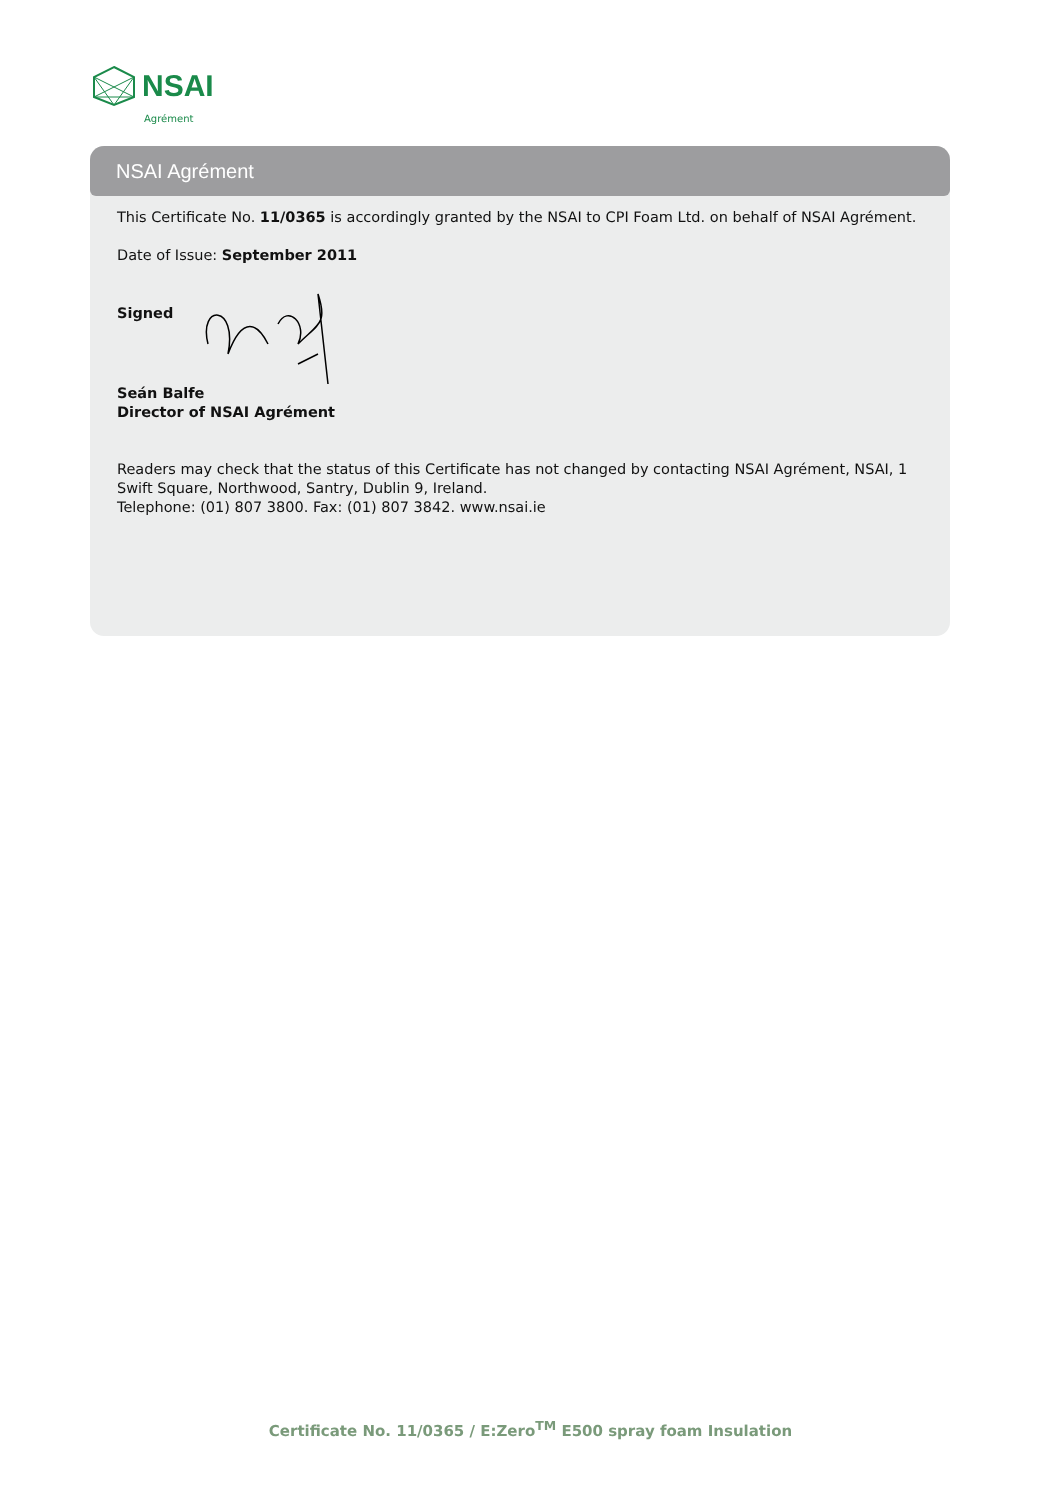NSAI
Agrément
NSAI Agrément
This Certificate No. 11/0365 is accordingly granted by the NSAI to CPI Foam Ltd. on behalf of NSAI Agrément.
Date of Issue: September 2011
Signed
Seán Balfe
Director of NSAI Agrément
Readers may check that the status of this Certificate has not changed by contacting NSAI Agrément, NSAI, 1 Swift Square, Northwood, Santry, Dublin 9, Ireland.
Telephone: (01) 807 3800. Fax: (01) 807 3842. www.nsai.ie
Certificate No. 11/0365 / E:Zero<sup>TM</sup> E500 spray foam Insulation